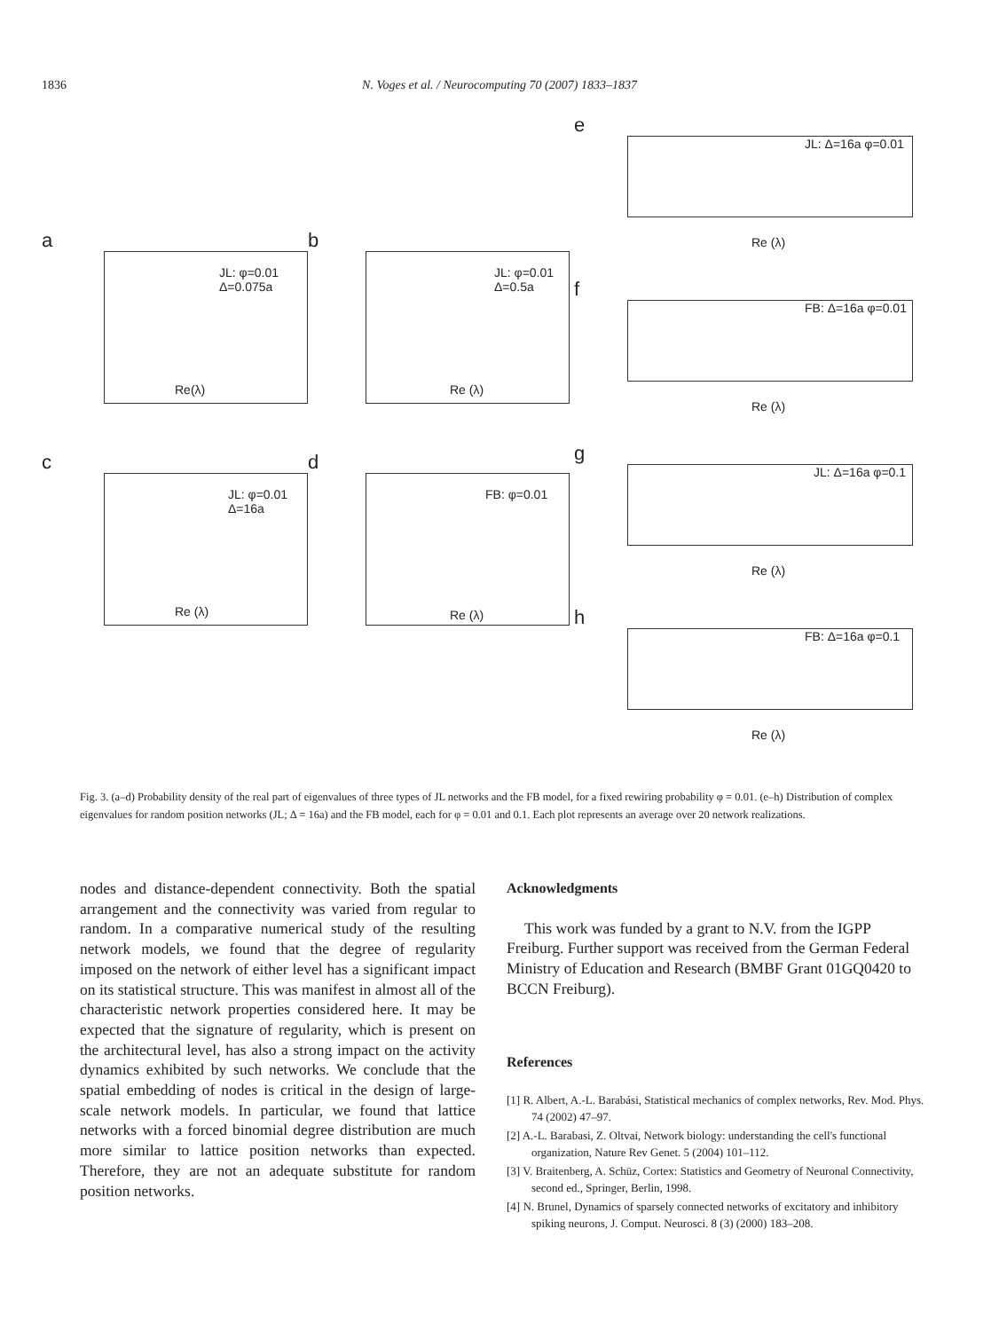1836
N. Voges et al. / Neurocomputing 70 (2007) 1833–1837
a
JL: φ=0.01
Δ=0.075a
Re(λ)
b
JL: φ=0.01
Δ=0.5a
Re (λ)
c
JL: φ=0.01
Δ=16a
Re (λ)
d
FB: φ=0.01
Re (λ)
e
JL: Δ=16a φ=0.01
Re (λ)
f
FB: Δ=16a φ=0.01
Re (λ)
g
JL: Δ=16a φ=0.1
Re (λ)
h
FB: Δ=16a φ=0.1
Re (λ)
Fig. 3. (a–d) Probability density of the real part of eigenvalues of three types of JL networks and the FB model, for a fixed rewiring probability φ = 0.01. (e–h) Distribution of complex eigenvalues for random position networks (JL; Δ = 16a) and the FB model, each for φ = 0.01 and 0.1. Each plot represents an average over 20 network realizations.
nodes and distance-dependent connectivity. Both the spatial arrangement and the connectivity was varied from regular to random. In a comparative numerical study of the resulting network models, we found that the degree of regularity imposed on the network of either level has a significant impact on its statistical structure. This was manifest in almost all of the characteristic network properties considered here. It may be expected that the signature of regularity, which is present on the architectural level, has also a strong impact on the activity dynamics exhibited by such networks. We conclude that the spatial embedding of nodes is critical in the design of large-scale network models. In particular, we found that lattice networks with a forced binomial degree distribution are much more similar to lattice position networks than expected. Therefore, they are not an adequate substitute for random position networks.
Acknowledgments
This work was funded by a grant to N.V. from the IGPP Freiburg. Further support was received from the German Federal Ministry of Education and Research (BMBF Grant 01GQ0420 to BCCN Freiburg).
References
[1] R. Albert, A.-L. Barabási, Statistical mechanics of complex networks, Rev. Mod. Phys. 74 (2002) 47–97.
[2] A.-L. Barabasi, Z. Oltvai, Network biology: understanding the cell's functional organization, Nature Rev Genet. 5 (2004) 101–112.
[3] V. Braitenberg, A. Schüz, Cortex: Statistics and Geometry of Neuronal Connectivity, second ed., Springer, Berlin, 1998.
[4] N. Brunel, Dynamics of sparsely connected networks of excitatory and inhibitory spiking neurons, J. Comput. Neurosci. 8 (3) (2000) 183–208.